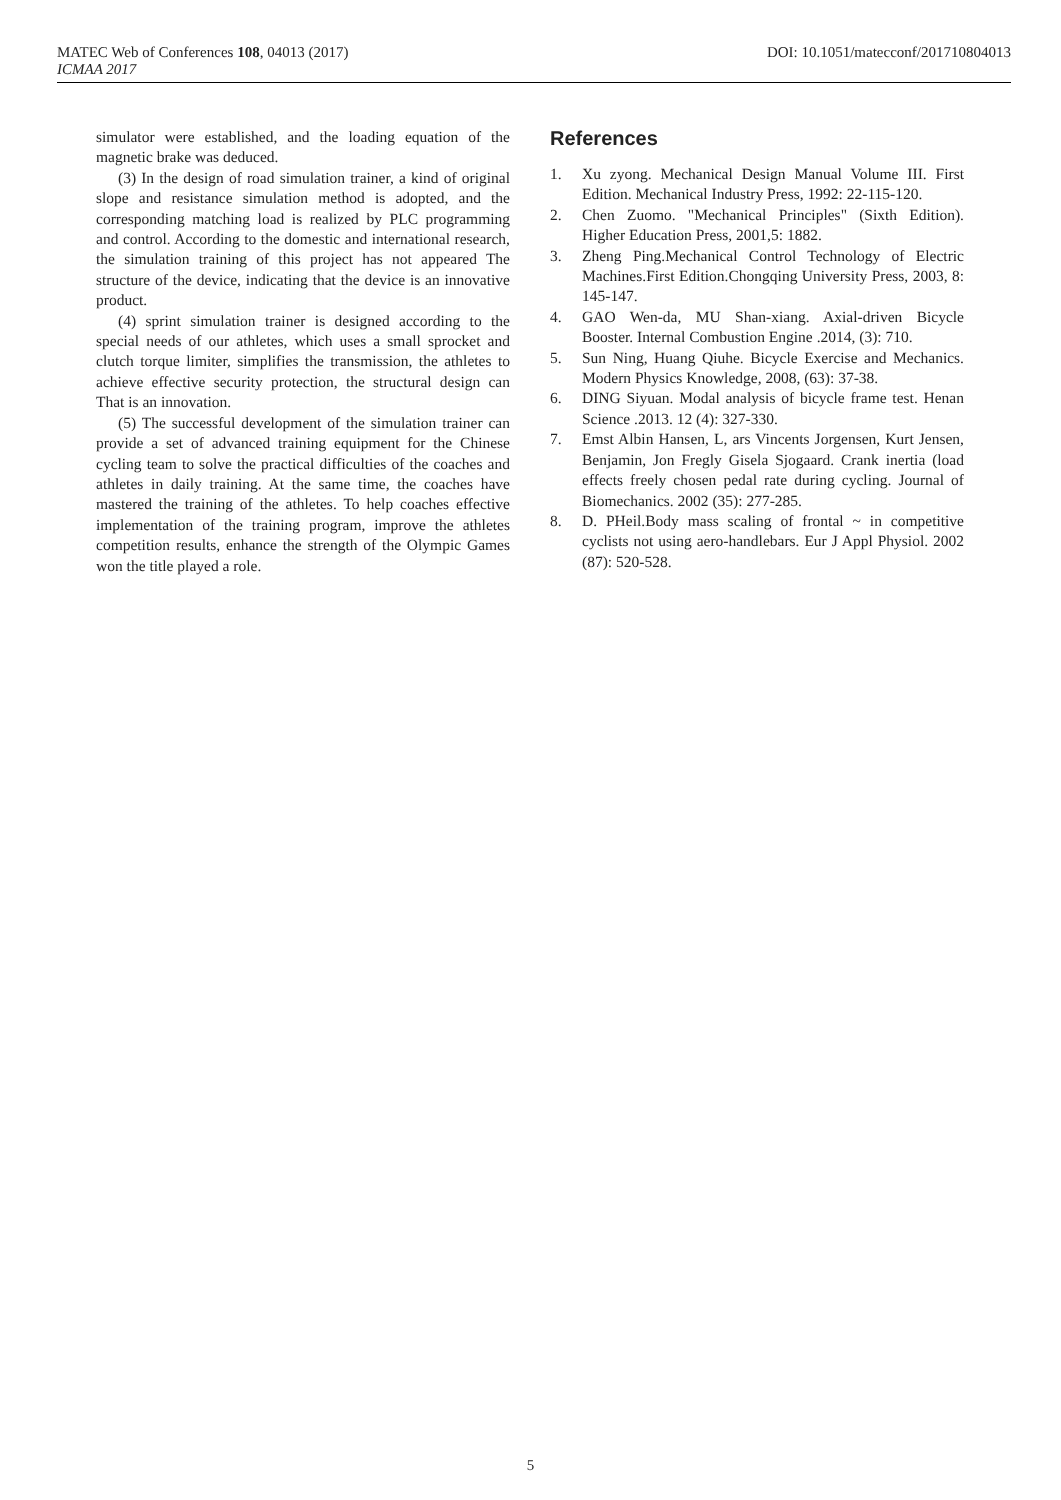MATEC Web of Conferences 108, 04013 (2017) DOI: 10.1051/matecconf/201710804013
ICMAA 2017
simulator were established, and the loading equation of the magnetic brake was deduced.
(3) In the design of road simulation trainer, a kind of original slope and resistance simulation method is adopted, and the corresponding matching load is realized by PLC programming and control. According to the domestic and international research, the simulation training of this project has not appeared The structure of the device, indicating that the device is an innovative product.
(4) sprint simulation trainer is designed according to the special needs of our athletes, which uses a small sprocket and clutch torque limiter, simplifies the transmission, the athletes to achieve effective security protection, the structural design can That is an innovation.
(5) The successful development of the simulation trainer can provide a set of advanced training equipment for the Chinese cycling team to solve the practical difficulties of the coaches and athletes in daily training. At the same time, the coaches have mastered the training of the athletes. To help coaches effective implementation of the training program, improve the athletes competition results, enhance the strength of the Olympic Games won the title played a role.
References
1. Xu zyong. Mechanical Design Manual Volume III. First Edition. Mechanical Industry Press, 1992: 22-115-120.
2. Chen Zuomo. "Mechanical Principles" (Sixth Edition). Higher Education Press, 2001,5: 1882.
3. Zheng Ping.Mechanical Control Technology of Electric Machines.First Edition.Chongqing University Press, 2003, 8: 145-147.
4. GAO Wen-da, MU Shan-xiang. Axial-driven Bicycle Booster. Internal Combustion Engine .2014, (3): 710.
5. Sun Ning, Huang Qiuhe. Bicycle Exercise and Mechanics. Modern Physics Knowledge, 2008, (63): 37-38.
6. DING Siyuan. Modal analysis of bicycle frame test. Henan Science .2013. 12 (4): 327-330.
7. Emst Albin Hansen, L, ars Vincents Jorgensen, Kurt Jensen, Benjamin, Jon Fregly Gisela Sjogaard. Crank inertia (load effects freely chosen pedal rate during cycling. Journal of Biomechanics. 2002 (35): 277-285.
8. D. PHeil.Body mass scaling of frontal ~ in competitive cyclists not using aero-handlebars. Eur J Appl Physiol. 2002 (87): 520-528.
5